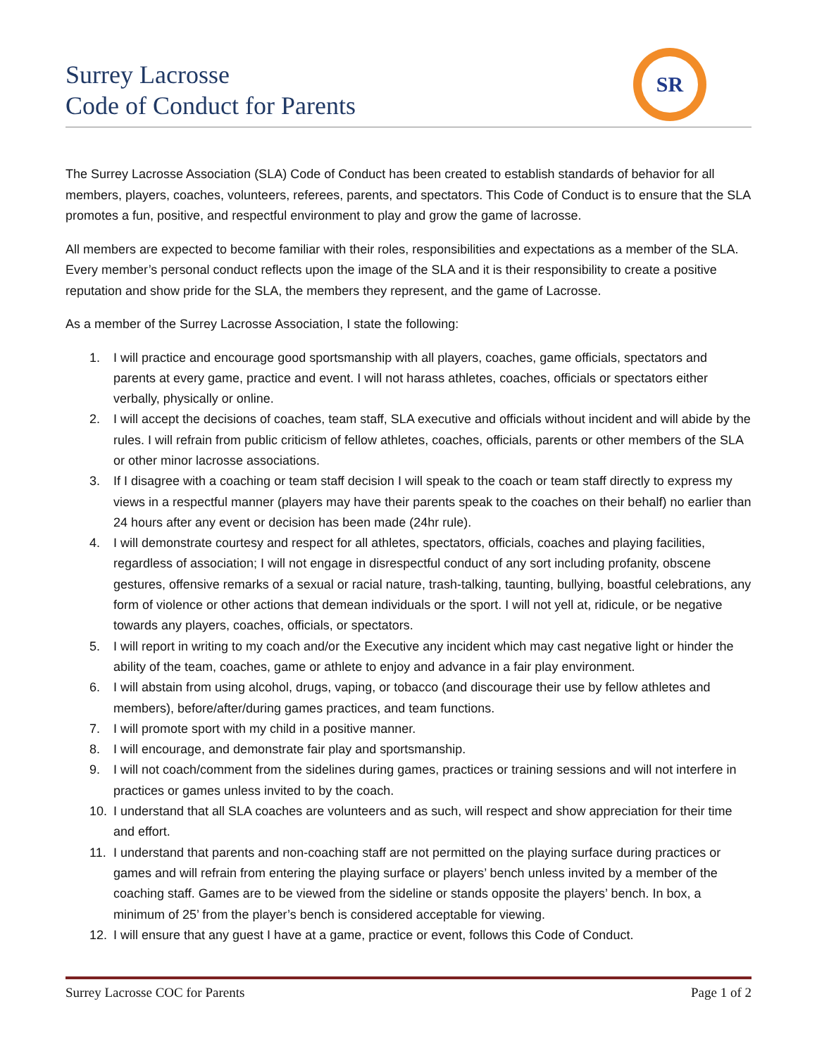Surrey Lacrosse
Code of Conduct for Parents
SR
The Surrey Lacrosse Association (SLA) Code of Conduct has been created to establish standards of behavior for all members, players, coaches, volunteers, referees, parents, and spectators. This Code of Conduct is to ensure that the SLA promotes a fun, positive, and respectful environment to play and grow the game of lacrosse.
All members are expected to become familiar with their roles, responsibilities and expectations as a member of the SLA. Every member’s personal conduct reflects upon the image of the SLA and it is their responsibility to create a positive reputation and show pride for the SLA, the members they represent, and the game of Lacrosse.
As a member of the Surrey Lacrosse Association, I state the following:
1. I will practice and encourage good sportsmanship with all players, coaches, game officials, spectators and parents at every game, practice and event. I will not harass athletes, coaches, officials or spectators either verbally, physically or online.
2. I will accept the decisions of coaches, team staff, SLA executive and officials without incident and will abide by the rules. I will refrain from public criticism of fellow athletes, coaches, officials, parents or other members of the SLA or other minor lacrosse associations.
3. If I disagree with a coaching or team staff decision I will speak to the coach or team staff directly to express my views in a respectful manner (players may have their parents speak to the coaches on their behalf) no earlier than 24 hours after any event or decision has been made (24hr rule).
4. I will demonstrate courtesy and respect for all athletes, spectators, officials, coaches and playing facilities, regardless of association; I will not engage in disrespectful conduct of any sort including profanity, obscene gestures, offensive remarks of a sexual or racial nature, trash-talking, taunting, bullying, boastful celebrations, any form of violence or other actions that demean individuals or the sport. I will not yell at, ridicule, or be negative towards any players, coaches, officials, or spectators.
5. I will report in writing to my coach and/or the Executive any incident which may cast negative light or hinder the ability of the team, coaches, game or athlete to enjoy and advance in a fair play environment.
6. I will abstain from using alcohol, drugs, vaping, or tobacco (and discourage their use by fellow athletes and members), before/after/during games practices, and team functions.
7. I will promote sport with my child in a positive manner.
8. I will encourage, and demonstrate fair play and sportsmanship.
9. I will not coach/comment from the sidelines during games, practices or training sessions and will not interfere in practices or games unless invited to by the coach.
10. I understand that all SLA coaches are volunteers and as such, will respect and show appreciation for their time and effort.
11. I understand that parents and non-coaching staff are not permitted on the playing surface during practices or games and will refrain from entering the playing surface or players’ bench unless invited by a member of the coaching staff. Games are to be viewed from the sideline or stands opposite the players’ bench. In box, a minimum of 25’ from the player’s bench is considered acceptable for viewing.
12. I will ensure that any guest I have at a game, practice or event, follows this Code of Conduct.
Surrey Lacrosse COC for Parents Page 1 of 2